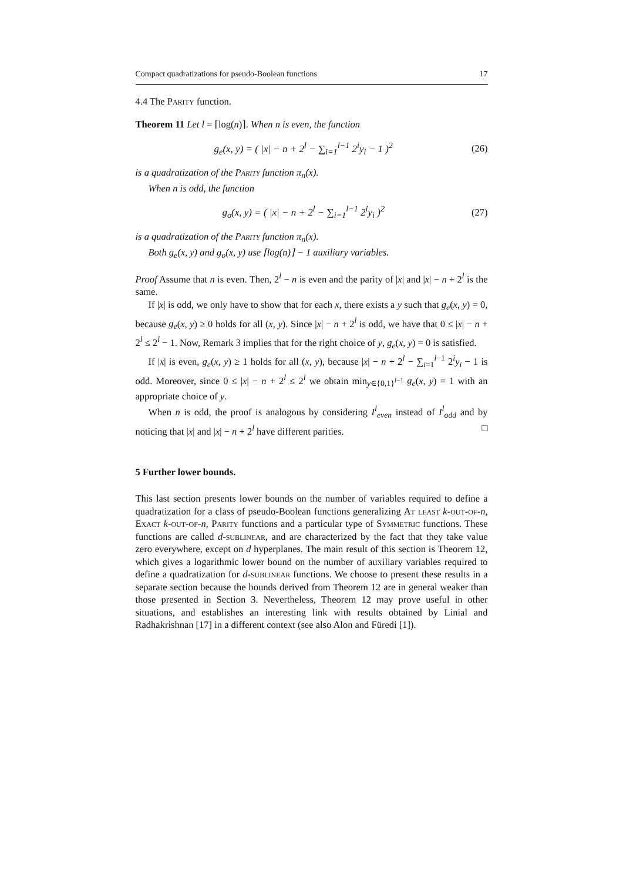Compact quadratizations for pseudo-Boolean functions 17
4.4 The Parity function.
Theorem 11 Let l = ⌈log(n)⌉. When n is even, the function
g<sub>e</sub>(x, y) = ( |x| − n + 2<sup>l</sup> − ∑<sub>i=1</sub><sup>l−1</sup> 2<sup>i</sup>y<sub>i</sub> − 1 )<sup>2</sup> (26)
is a quadratization of the Parity function π<sub>n</sub>(x).
When n is odd, the function
g<sub>o</sub>(x, y) = ( |x| − n + 2<sup>l</sup> − ∑<sub>i=1</sub><sup>l−1</sup> 2<sup>i</sup>y<sub>i</sub> )<sup>2</sup> (27)
is a quadratization of the Parity function π<sub>n</sub>(x).
Both g<sub>e</sub>(x, y) and g<sub>o</sub>(x, y) use ⌈log(n)⌉ − 1 auxiliary variables.
Proof Assume that n is even. Then, 2<sup>l</sup> − n is even and the parity of |x| and |x| − n + 2<sup>l</sup> is the same.
If |x| is odd, we only have to show that for each x, there exists a y such that g<sub>e</sub>(x, y) = 0, because g<sub>e</sub>(x, y) ≥ 0 holds for all (x, y). Since |x| − n + 2<sup>l</sup> is odd, we have that 0 ≤ |x| − n + 2<sup>l</sup> ≤ 2<sup>l</sup> − 1. Now, Remark 3 implies that for the right choice of y, g<sub>e</sub>(x, y) = 0 is satisfied.
If |x| is even, g<sub>e</sub>(x, y) ≥ 1 holds for all (x, y), because |x| − n + 2<sup>l</sup> − ∑<sub>i=1</sub><sup>l−1</sup> 2<sup>i</sup>y<sub>i</sub> − 1 is odd. Moreover, since 0 ≤ |x| − n + 2<sup>l</sup> ≤ 2<sup>l</sup> we obtain min<sub>y∈{0,1}<sup>l−1</sup></sub> g<sub>e</sub>(x, y) = 1 with an appropriate choice of y.
When n is odd, the proof is analogous by considering I<sup>l</sup><sub>even</sub> instead of I<sup>l</sup><sub>odd</sub> and by noticing that |x| and |x| − n + 2<sup>l</sup> have different parities. □
5 Further lower bounds.
This last section presents lower bounds on the number of variables required to define a quadratization for a class of pseudo-Boolean functions generalizing At least k-out-of-n, Exact k-out-of-n, Parity functions and a particular type of Symmetric functions. These functions are called d-sublinear, and are characterized by the fact that they take value zero everywhere, except on d hyperplanes. The main result of this section is Theorem 12, which gives a logarithmic lower bound on the number of auxiliary variables required to define a quadratization for d-sublinear functions. We choose to present these results in a separate section because the bounds derived from Theorem 12 are in general weaker than those presented in Section 3. Nevertheless, Theorem 12 may prove useful in other situations, and establishes an interesting link with results obtained by Linial and Radhakrishnan [17] in a different context (see also Alon and Füredi [1]).